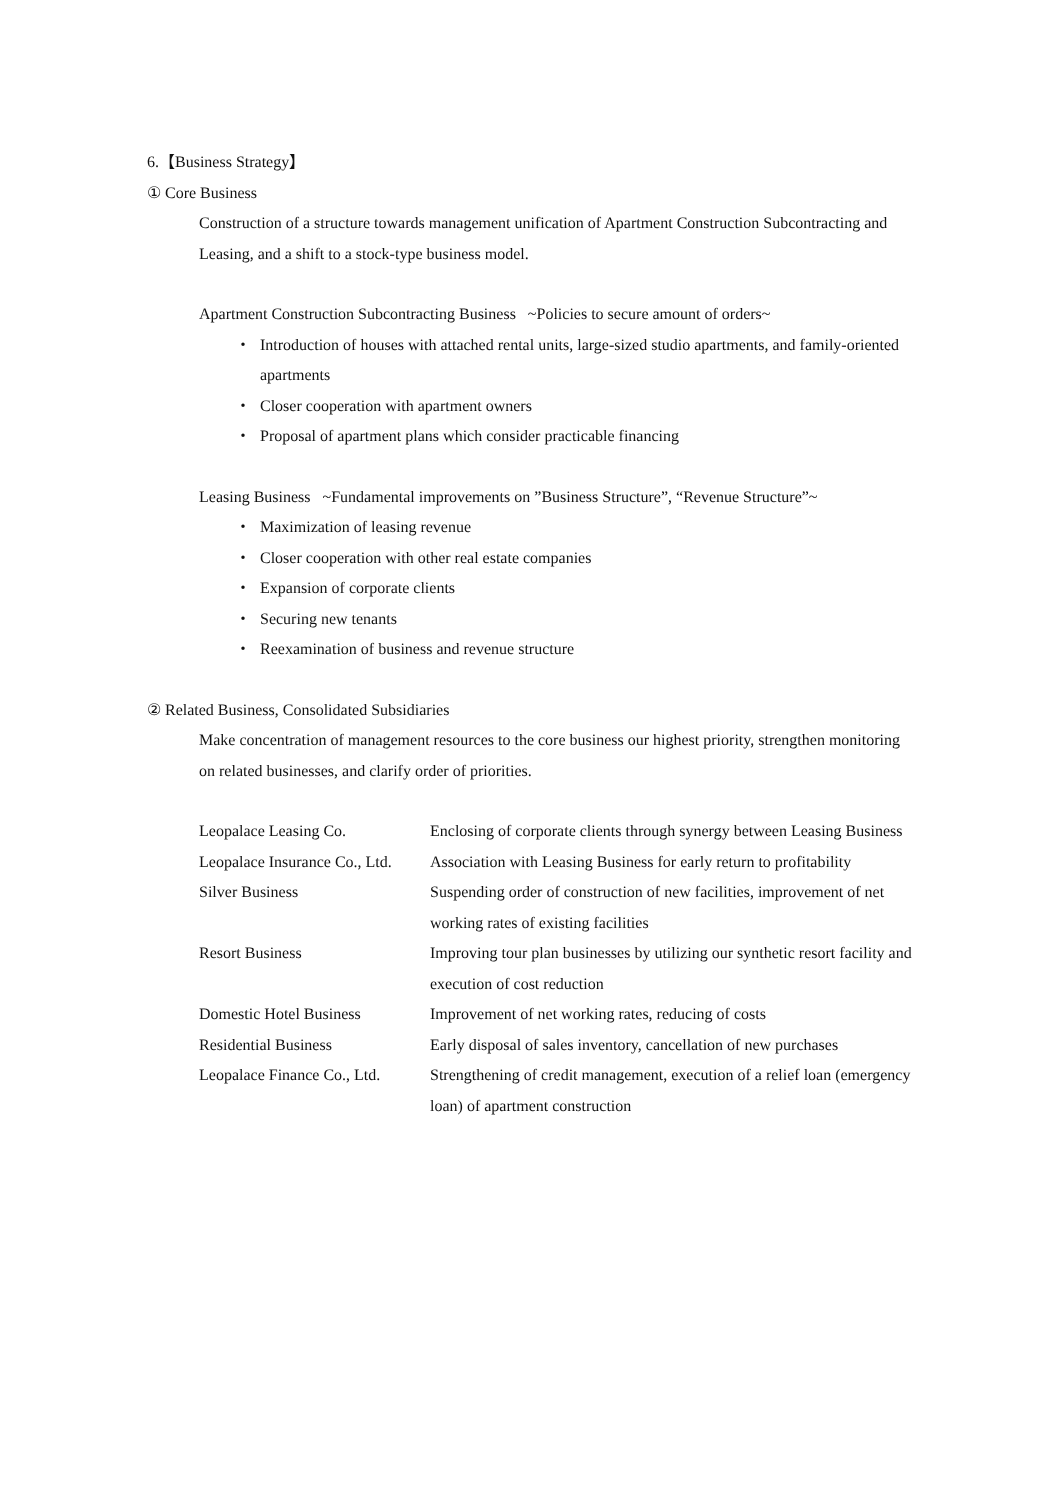6.【Business Strategy】
① Core Business
Construction of a structure towards management unification of Apartment Construction Subcontracting and Leasing, and a shift to a stock-type business model.
Apartment Construction Subcontracting Business ~Policies to secure amount of orders~
・ Introduction of houses with attached rental units, large-sized studio apartments, and family-oriented apartments
・ Closer cooperation with apartment owners
・ Proposal of apartment plans which consider practicable financing
Leasing Business ~Fundamental improvements on ”Business Structure”, “Revenue Structure”~
・ Maximization of leasing revenue
・ Closer cooperation with other real estate companies
・ Expansion of corporate clients
・ Securing new tenants
・ Reexamination of business and revenue structure
② Related Business, Consolidated Subsidiaries
Make concentration of management resources to the core business our highest priority, strengthen monitoring on related businesses, and clarify order of priorities.
| Leopalace Leasing Co. | Enclosing of corporate clients through synergy between Leasing Business |
| Leopalace Insurance Co., Ltd. | Association with Leasing Business for early return to profitability |
| Silver Business | Suspending order of construction of new facilities, improvement of net working rates of existing facilities |
| Resort Business | Improving tour plan businesses by utilizing our synthetic resort facility and execution of cost reduction |
| Domestic Hotel Business | Improvement of net working rates, reducing of costs |
| Residential Business | Early disposal of sales inventory, cancellation of new purchases |
| Leopalace Finance Co., Ltd. | Strengthening of credit management, execution of a relief loan (emergency loan) of apartment construction |